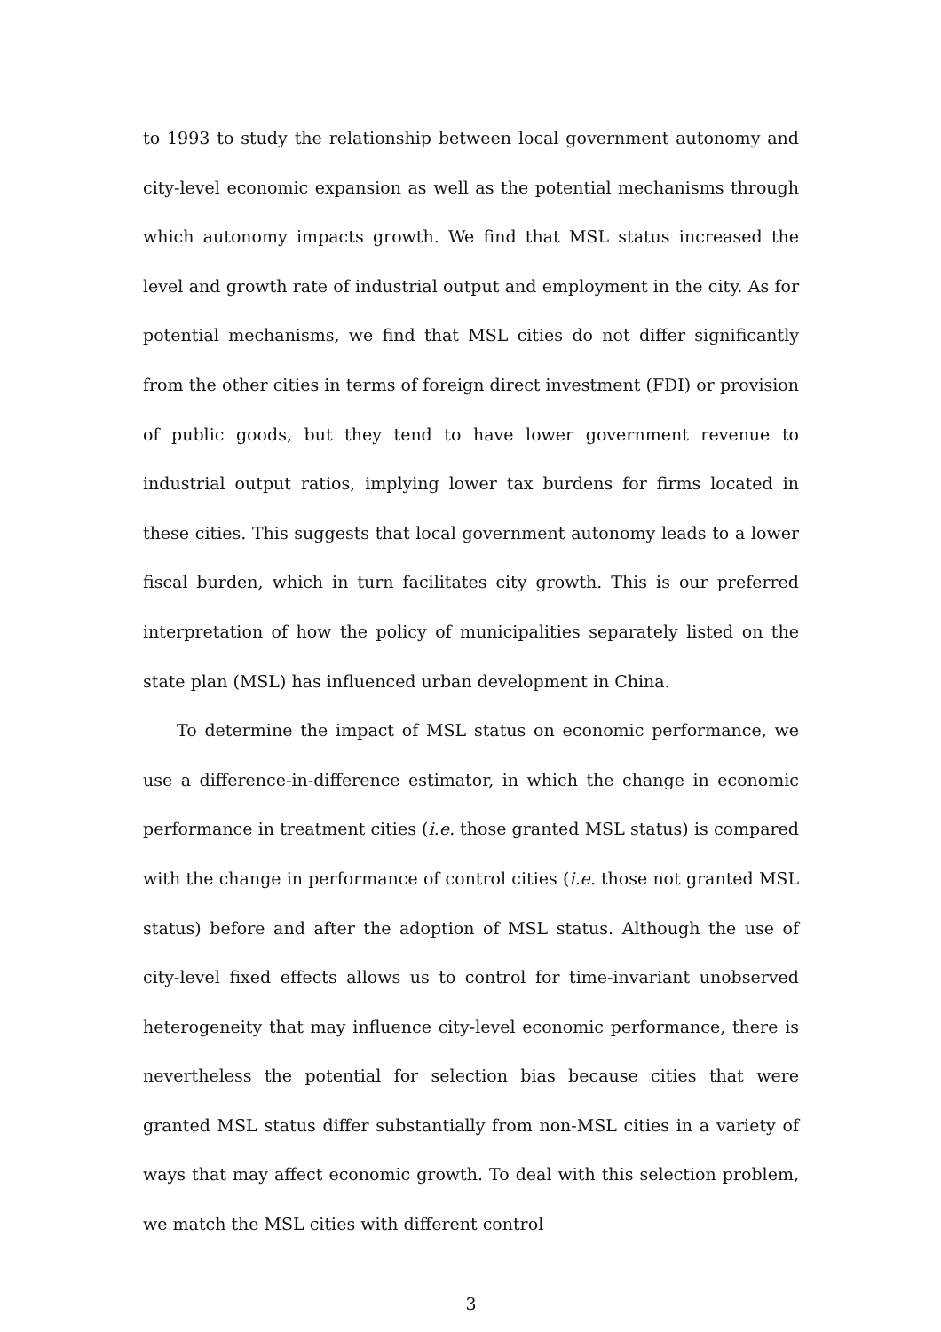to 1993 to study the relationship between local government autonomy and city-level economic expansion as well as the potential mechanisms through which autonomy impacts growth. We find that MSL status increased the level and growth rate of industrial output and employment in the city. As for potential mechanisms, we find that MSL cities do not differ significantly from the other cities in terms of foreign direct investment (FDI) or provision of public goods, but they tend to have lower government revenue to industrial output ratios, implying lower tax burdens for firms located in these cities. This suggests that local government autonomy leads to a lower fiscal burden, which in turn facilitates city growth. This is our preferred interpretation of how the policy of municipalities separately listed on the state plan (MSL) has influenced urban development in China.
To determine the impact of MSL status on economic performance, we use a difference-in-difference estimator, in which the change in economic performance in treatment cities (i.e. those granted MSL status) is compared with the change in performance of control cities (i.e. those not granted MSL status) before and after the adoption of MSL status. Although the use of city-level fixed effects allows us to control for time-invariant unobserved heterogeneity that may influence city-level economic performance, there is nevertheless the potential for selection bias because cities that were granted MSL status differ substantially from non-MSL cities in a variety of ways that may affect economic growth. To deal with this selection problem, we match the MSL cities with different control
3